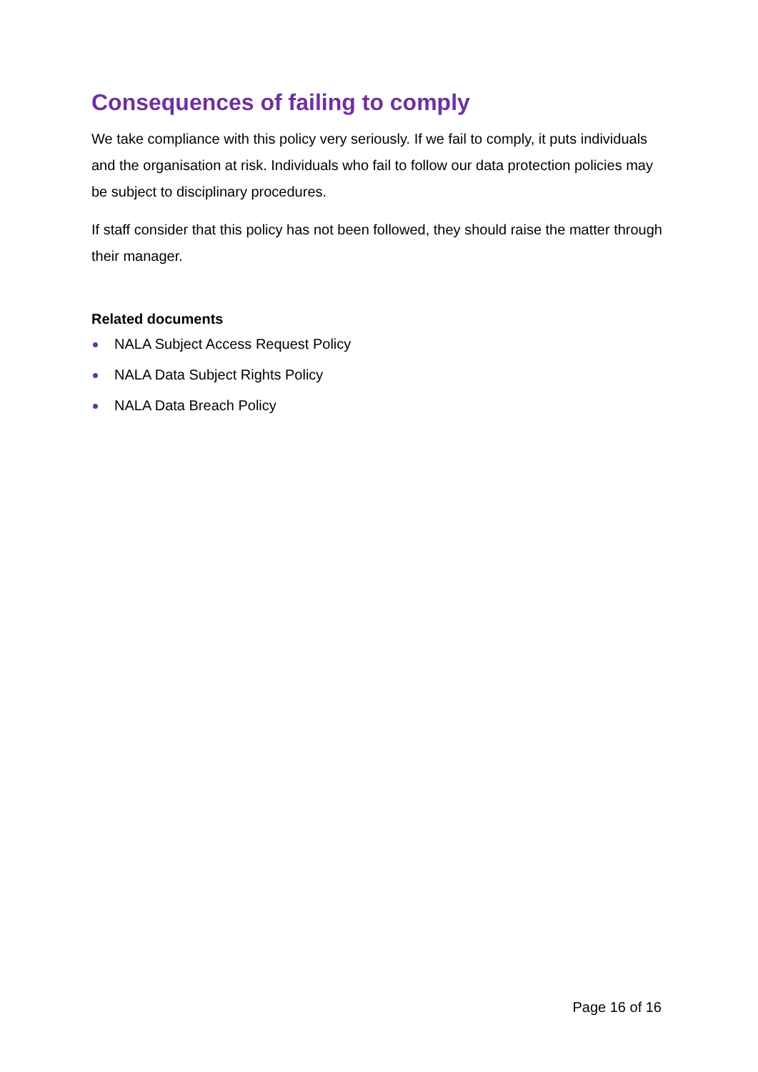Consequences of failing to comply
We take compliance with this policy very seriously. If we fail to comply, it puts individuals and the organisation at risk. Individuals who fail to follow our data protection policies may be subject to disciplinary procedures.
If staff consider that this policy has not been followed, they should raise the matter through their manager.
Related documents
NALA Subject Access Request Policy
NALA Data Subject Rights Policy
NALA Data Breach Policy
Page 16 of 16